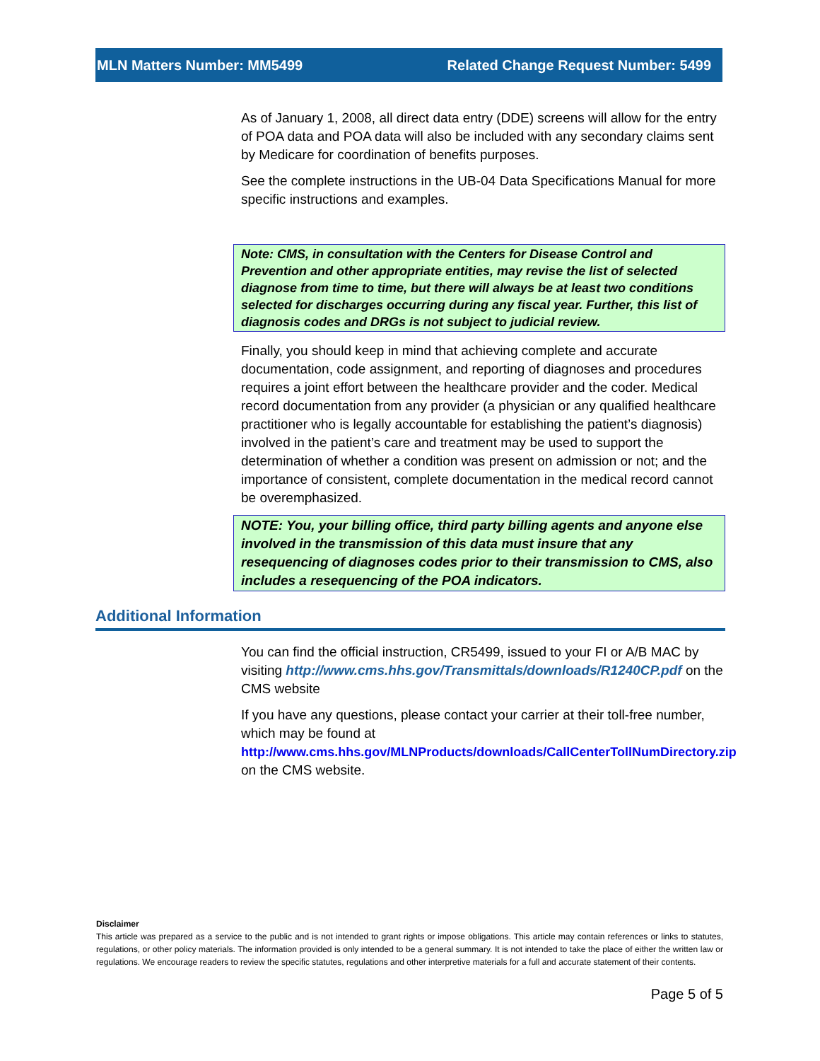MLN Matters Number: MM5499 Related Change Request Number: 5499
As of January 1, 2008, all direct data entry (DDE) screens will allow for the entry of POA data and POA data will also be included with any secondary claims sent by Medicare for coordination of benefits purposes.
See the complete instructions in the UB-04 Data Specifications Manual for more specific instructions and examples.
Note: CMS, in consultation with the Centers for Disease Control and Prevention and other appropriate entities, may revise the list of selected diagnose from time to time, but there will always be at least two conditions selected for discharges occurring during any fiscal year. Further, this list of diagnosis codes and DRGs is not subject to judicial review.
Finally, you should keep in mind that achieving complete and accurate documentation, code assignment, and reporting of diagnoses and procedures requires a joint effort between the healthcare provider and the coder. Medical record documentation from any provider (a physician or any qualified healthcare practitioner who is legally accountable for establishing the patient’s diagnosis) involved in the patient’s care and treatment may be used to support the determination of whether a condition was present on admission or not; and the importance of consistent, complete documentation in the medical record cannot be overemphasized.
NOTE: You, your billing office, third party billing agents and anyone else involved in the transmission of this data must insure that any resequencing of diagnoses codes prior to their transmission to CMS, also includes a resequencing of the POA indicators.
Additional Information
You can find the official instruction, CR5499, issued to your FI or A/B MAC by visiting http://www.cms.hhs.gov/Transmittals/downloads/R1240CP.pdf on the CMS website
If you have any questions, please contact your carrier at their toll-free number, which may be found at http://www.cms.hhs.gov/MLNProducts/downloads/CallCenterTollNumDirectory.zip on the CMS website.
Disclaimer
This article was prepared as a service to the public and is not intended to grant rights or impose obligations. This article may contain references or links to statutes, regulations, or other policy materials. The information provided is only intended to be a general summary. It is not intended to take the place of either the written law or regulations. We encourage readers to review the specific statutes, regulations and other interpretive materials for a full and accurate statement of their contents.
Page 5 of 5